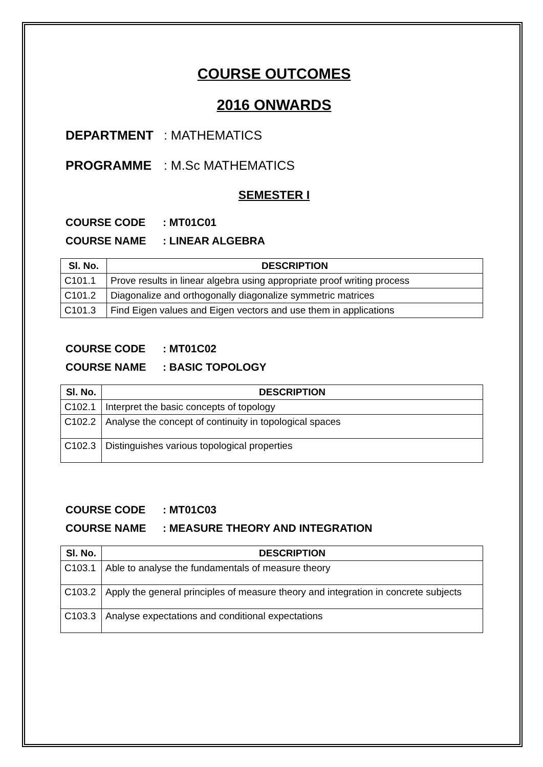COURSE OUTCOMES
2016 ONWARDS
DEPARTMENT : MATHEMATICS
PROGRAMME : M.Sc MATHEMATICS
SEMESTER I
COURSE CODE: MT01C01
COURSE NAME: LINEAR ALGEBRA
| Sl. No. | DESCRIPTION |
| --- | --- |
| C101.1 | Prove results in linear algebra using appropriate proof writing process |
| C101.2 | Diagonalize and orthogonally diagonalize symmetric matrices |
| C101.3 | Find Eigen values and Eigen vectors and use them in applications |
COURSE CODE: MT01C02
COURSE NAME: BASIC TOPOLOGY
| Sl. No. | DESCRIPTION |
| --- | --- |
| C102.1 | Interpret the basic concepts of topology |
| C102.2 | Analyse the concept of continuity in topological spaces |
| C102.3 | Distinguishes various topological properties |
COURSE CODE: MT01C03
COURSE NAME: MEASURE THEORY AND INTEGRATION
| Sl. No. | DESCRIPTION |
| --- | --- |
| C103.1 | Able to analyse the fundamentals of measure theory |
| C103.2 | Apply the general principles of measure theory and integration in concrete subjects |
| C103.3 | Analyse expectations and conditional expectations |